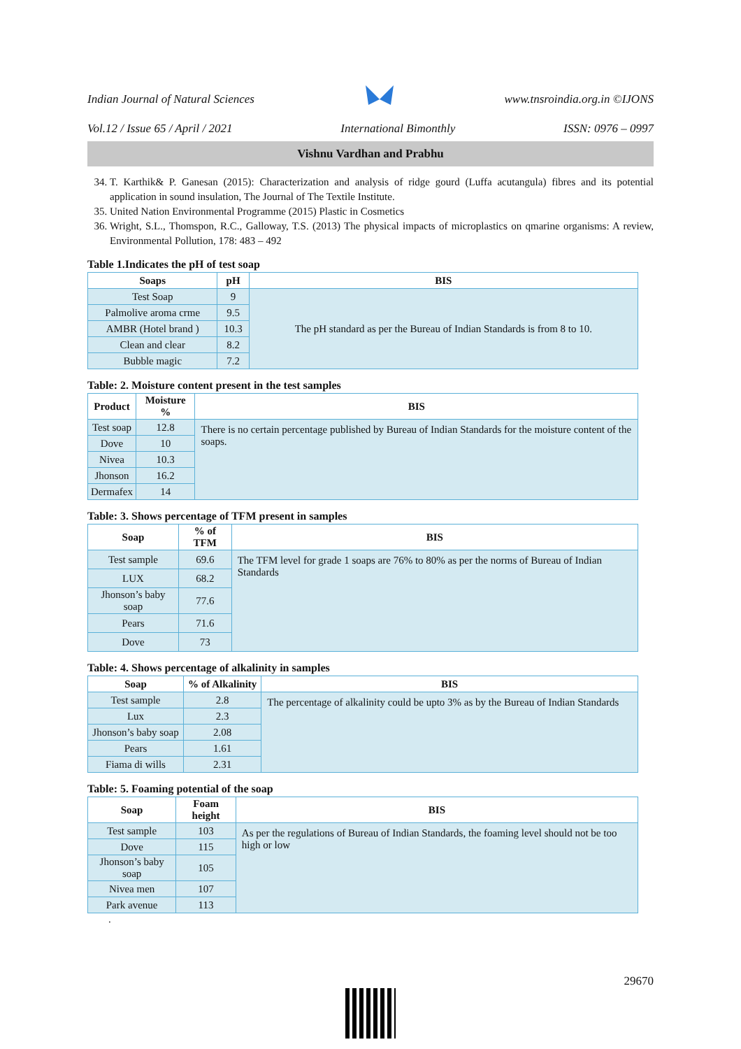Indian Journal of Natural Sciences www.tnsroindia.org.in ©IJONS
Vol.12 / Issue 65 / April / 2021 International Bimonthly ISSN: 0976 – 0997
Vishnu Vardhan and Prabhu
34. T. Karthik& P. Ganesan (2015): Characterization and analysis of ridge gourd (Luffa acutangula) fibres and its potential application in sound insulation, The Journal of The Textile Institute.
35. United Nation Environmental Programme (2015) Plastic in Cosmetics
36. Wright, S.L., Thomspon, R.C., Galloway, T.S. (2013) The physical impacts of microplastics on qmarine organisms: A review, Environmental Pollution, 178: 483 – 492
Table 1.Indicates the pH of test soap
| Soaps | pH | BIS |
| --- | --- | --- |
| Test Soap | 9 | The pH standard as per the Bureau of Indian Standards is from 8 to 10. |
| Palmolive aroma crme | 9.5 | |
| AMBR (Hotel brand ) | 10.3 | |
| Clean and clear | 8.2 | |
| Bubble magic | 7.2 | |
Table: 2. Moisture content present in the test samples
| Product | Moisture % | BIS |
| --- | --- | --- |
| Test soap | 12.8 | There is no certain percentage published by Bureau of Indian Standards for the moisture content of the soaps. |
| Dove | 10 | |
| Nivea | 10.3 | |
| Jhonson | 16.2 | |
| Dermafex | 14 | |
Table: 3. Shows percentage of TFM present in samples
| Soap | % of TFM | BIS |
| --- | --- | --- |
| Test sample | 69.6 | The TFM level for grade 1 soaps are 76% to 80% as per the norms of Bureau of Indian Standards |
| LUX | 68.2 | |
| Jhonson’s baby soap | 77.6 | |
| Pears | 71.6 | |
| Dove | 73 | |
Table: 4. Shows percentage of alkalinity in samples
| Soap | % of Alkalinity | BIS |
| --- | --- | --- |
| Test sample | 2.8 | The percentage of alkalinity could be upto 3% as by the Bureau of Indian Standards |
| Lux | 2.3 | |
| Jhonson’s baby soap | 2.08 | |
| Pears | 1.61 | |
| Fiama di wills | 2.31 | |
Table: 5. Foaming potential of the soap
| Soap | Foam height | BIS |
| --- | --- | --- |
| Test sample | 103 | As per the regulations of Bureau of Indian Standards, the foaming level should not be too high or low |
| Dove | 115 | |
| Jhonson’s baby soap | 105 | |
| Nivea men | 107 | |
| Park avenue | 113 | |
.
29670